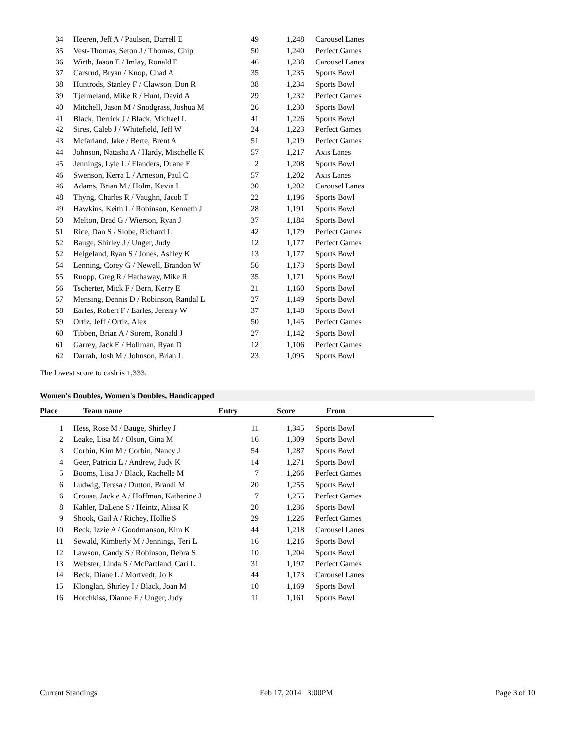| 34 | Heeren, Jeff A / Paulsen, Darrell E | 49 | 1,248 | Carousel Lanes |
| 35 | Vest-Thomas, Seton J / Thomas, Chip | 50 | 1,240 | Perfect Games |
| 36 | Wirth, Jason E / Imlay, Ronald E | 46 | 1,238 | Carousel Lanes |
| 37 | Carsrud, Bryan / Knop, Chad A | 35 | 1,235 | Sports Bowl |
| 38 | Huntrods, Stanley F / Clawson, Don R | 38 | 1,234 | Sports Bowl |
| 39 | Tjelmeland, Mike R / Hunt, David A | 29 | 1,232 | Perfect Games |
| 40 | Mitchell, Jason M / Snodgrass, Joshua M | 26 | 1,230 | Sports Bowl |
| 41 | Black, Derrick J / Black, Michael L | 41 | 1,226 | Sports Bowl |
| 42 | Sires, Caleb J / Whitefield, Jeff W | 24 | 1,223 | Perfect Games |
| 43 | Mcfarland, Jake / Berte, Brent A | 51 | 1,219 | Perfect Games |
| 44 | Johnson, Natasha A / Hardy, Mischelle K | 57 | 1,217 | Axis Lanes |
| 45 | Jennings, Lyle L / Flanders, Duane E | 2 | 1,208 | Sports Bowl |
| 46 | Swenson, Kerra L / Arneson, Paul C | 57 | 1,202 | Axis Lanes |
| 46 | Adams, Brian M / Holm, Kevin L | 30 | 1,202 | Carousel Lanes |
| 48 | Thyng, Charles R / Vaughn, Jacob T | 22 | 1,196 | Sports Bowl |
| 49 | Hawkins, Keith L / Robinson, Kenneth J | 28 | 1,191 | Sports Bowl |
| 50 | Melton, Brad G / Wierson, Ryan J | 37 | 1,184 | Sports Bowl |
| 51 | Rice, Dan S / Slobe, Richard L | 42 | 1,179 | Perfect Games |
| 52 | Bauge, Shirley J / Unger, Judy | 12 | 1,177 | Perfect Games |
| 52 | Helgeland, Ryan S / Jones, Ashley K | 13 | 1,177 | Sports Bowl |
| 54 | Lenning, Corey G / Newell, Brandon W | 56 | 1,173 | Sports Bowl |
| 55 | Ruopp, Greg R / Hathaway, Mike R | 35 | 1,171 | Sports Bowl |
| 56 | Tscherter, Mick F / Bern, Kerry E | 21 | 1,160 | Sports Bowl |
| 57 | Mensing, Dennis D / Robinson, Randal L | 27 | 1,149 | Sports Bowl |
| 58 | Earles, Robert F / Earles, Jeremy W | 37 | 1,148 | Sports Bowl |
| 59 | Ortiz, Jeff / Ortiz, Alex | 50 | 1,145 | Perfect Games |
| 60 | Tibben, Brian A / Sorem, Ronald J | 27 | 1,142 | Sports Bowl |
| 61 | Garrey, Jack E / Hollman, Ryan D | 12 | 1,106 | Perfect Games |
| 62 | Darrah, Josh M / Johnson, Brian L | 23 | 1,095 | Sports Bowl |
The lowest score to cash is 1,333.
Women's Doubles, Women's Doubles, Handicapped
| Place | Team name | Entry | Score | From |
| --- | --- | --- | --- | --- |
| 1 | Hess, Rose M / Bauge, Shirley J | 11 | 1,345 | Sports Bowl |
| 2 | Leake, Lisa M / Olson, Gina M | 16 | 1,309 | Sports Bowl |
| 3 | Corbin, Kim M / Corbin, Nancy J | 54 | 1,287 | Sports Bowl |
| 4 | Geer, Patricia L / Andrew, Judy K | 14 | 1,271 | Sports Bowl |
| 5 | Booms, Lisa J / Black, Rachelle M | 7 | 1,266 | Perfect Games |
| 6 | Ludwig, Teresa / Dutton, Brandi M | 20 | 1,255 | Sports Bowl |
| 6 | Crouse, Jackie A / Hoffman, Katherine J | 7 | 1,255 | Perfect Games |
| 8 | Kahler, DaLene S / Heintz, Alissa K | 20 | 1,236 | Sports Bowl |
| 9 | Shook, Gail A / Richey, Hollie S | 29 | 1,226 | Perfect Games |
| 10 | Beck, Izzie A / Goodmanson, Kim K | 44 | 1,218 | Carousel Lanes |
| 11 | Sewald, Kimberly M / Jennings, Teri L | 16 | 1,216 | Sports Bowl |
| 12 | Lawson, Candy S / Robinson, Debra S | 10 | 1,204 | Sports Bowl |
| 13 | Webster, Linda S / McPartland, Cari L | 31 | 1,197 | Perfect Games |
| 14 | Beck, Diane L / Mortvedt, Jo K | 44 | 1,173 | Carousel Lanes |
| 15 | Klonglan, Shirley I / Black, Joan M | 10 | 1,169 | Sports Bowl |
| 16 | Hotchkiss, Dianne F / Unger, Judy | 11 | 1,161 | Sports Bowl |
Current Standings Feb 17, 2014 3:00PM Page 3 of 10